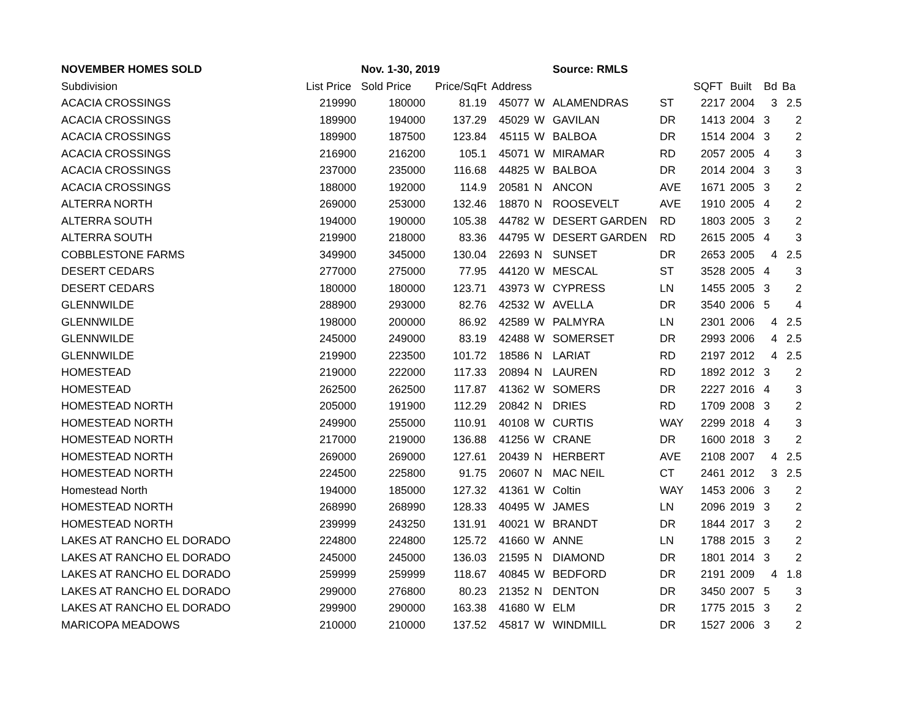| NOVEMBER HOMES SOLD | | Nov. 1-30, 2019 | | | | Source: RMLS | | | | | |
| Subdivision | List Price | Sold Price | Price/SqFt | Address | | | | SQFT | Built | Bd | Ba |
| ACACIA CROSSINGS | 219990 | 180000 | 81.19 | 45077 | W | ALAMENDRAS | ST | 2217 | 2004 | 3 | 2.5 |
| ACACIA CROSSINGS | 189900 | 194000 | 137.29 | 45029 | W | GAVILAN | DR | 1413 | 2004 | 3 | 2 |
| ACACIA CROSSINGS | 189900 | 187500 | 123.84 | 45115 | W | BALBOA | DR | 1514 | 2004 | 3 | 2 |
| ACACIA CROSSINGS | 216900 | 216200 | 105.1 | 45071 | W | MIRAMAR | RD | 2057 | 2005 | 4 | 3 |
| ACACIA CROSSINGS | 237000 | 235000 | 116.68 | 44825 | W | BALBOA | DR | 2014 | 2004 | 3 | 3 |
| ACACIA CROSSINGS | 188000 | 192000 | 114.9 | 20581 | N | ANCON | AVE | 1671 | 2005 | 3 | 2 |
| ALTERRA NORTH | 269000 | 253000 | 132.46 | 18870 | N | ROOSEVELT | AVE | 1910 | 2005 | 4 | 2 |
| ALTERRA SOUTH | 194000 | 190000 | 105.38 | 44782 | W | DESERT GARDEN | RD | 1803 | 2005 | 3 | 2 |
| ALTERRA SOUTH | 219900 | 218000 | 83.36 | 44795 | W | DESERT GARDEN | RD | 2615 | 2005 | 4 | 3 |
| COBBLESTONE FARMS | 349900 | 345000 | 130.04 | 22693 | N | SUNSET | DR | 2653 | 2005 | 4 | 2.5 |
| DESERT CEDARS | 277000 | 275000 | 77.95 | 44120 | W | MESCAL | ST | 3528 | 2005 | 4 | 3 |
| DESERT CEDARS | 180000 | 180000 | 123.71 | 43973 | W | CYPRESS | LN | 1455 | 2005 | 3 | 2 |
| GLENNWILDE | 288900 | 293000 | 82.76 | 42532 | W | AVELLA | DR | 3540 | 2006 | 5 | 4 |
| GLENNWILDE | 198000 | 200000 | 86.92 | 42589 | W | PALMYRA | LN | 2301 | 2006 | 4 | 2.5 |
| GLENNWILDE | 245000 | 249000 | 83.19 | 42488 | W | SOMERSET | DR | 2993 | 2006 | 4 | 2.5 |
| GLENNWILDE | 219900 | 223500 | 101.72 | 18586 | N | LARIAT | RD | 2197 | 2012 | 4 | 2.5 |
| HOMESTEAD | 219000 | 222000 | 117.33 | 20894 | N | LAUREN | RD | 1892 | 2012 | 3 | 2 |
| HOMESTEAD | 262500 | 262500 | 117.87 | 41362 | W | SOMERS | DR | 2227 | 2016 | 4 | 3 |
| HOMESTEAD NORTH | 205000 | 191900 | 112.29 | 20842 | N | DRIES | RD | 1709 | 2008 | 3 | 2 |
| HOMESTEAD NORTH | 249900 | 255000 | 110.91 | 40108 | W | CURTIS | WAY | 2299 | 2018 | 4 | 3 |
| HOMESTEAD NORTH | 217000 | 219000 | 136.88 | 41256 | W | CRANE | DR | 1600 | 2018 | 3 | 2 |
| HOMESTEAD NORTH | 269000 | 269000 | 127.61 | 20439 | N | HERBERT | AVE | 2108 | 2007 | 4 | 2.5 |
| HOMESTEAD NORTH | 224500 | 225800 | 91.75 | 20607 | N | MAC NEIL | CT | 2461 | 2012 | 3 | 2.5 |
| Homestead North | 194000 | 185000 | 127.32 | 41361 | W | Coltin | WAY | 1453 | 2006 | 3 | 2 |
| HOMESTEAD NORTH | 268990 | 268990 | 128.33 | 40495 | W | JAMES | LN | 2096 | 2019 | 3 | 2 |
| HOMESTEAD NORTH | 239999 | 243250 | 131.91 | 40021 | W | BRANDT | DR | 1844 | 2017 | 3 | 2 |
| LAKES AT RANCHO EL DORADO | 224800 | 224800 | 125.72 | 41660 | W | ANNE | LN | 1788 | 2015 | 3 | 2 |
| LAKES AT RANCHO EL DORADO | 245000 | 245000 | 136.03 | 21595 | N | DIAMOND | DR | 1801 | 2014 | 3 | 2 |
| LAKES AT RANCHO EL DORADO | 259999 | 259999 | 118.67 | 40845 | W | BEDFORD | DR | 2191 | 2009 | 4 | 1.8 |
| LAKES AT RANCHO EL DORADO | 299000 | 276800 | 80.23 | 21352 | N | DENTON | DR | 3450 | 2007 | 5 | 3 |
| LAKES AT RANCHO EL DORADO | 299900 | 290000 | 163.38 | 41680 | W | ELM | DR | 1775 | 2015 | 3 | 2 |
| MARICOPA MEADOWS | 210000 | 210000 | 137.52 | 45817 | W | WINDMILL | DR | 1527 | 2006 | 3 | 2 |